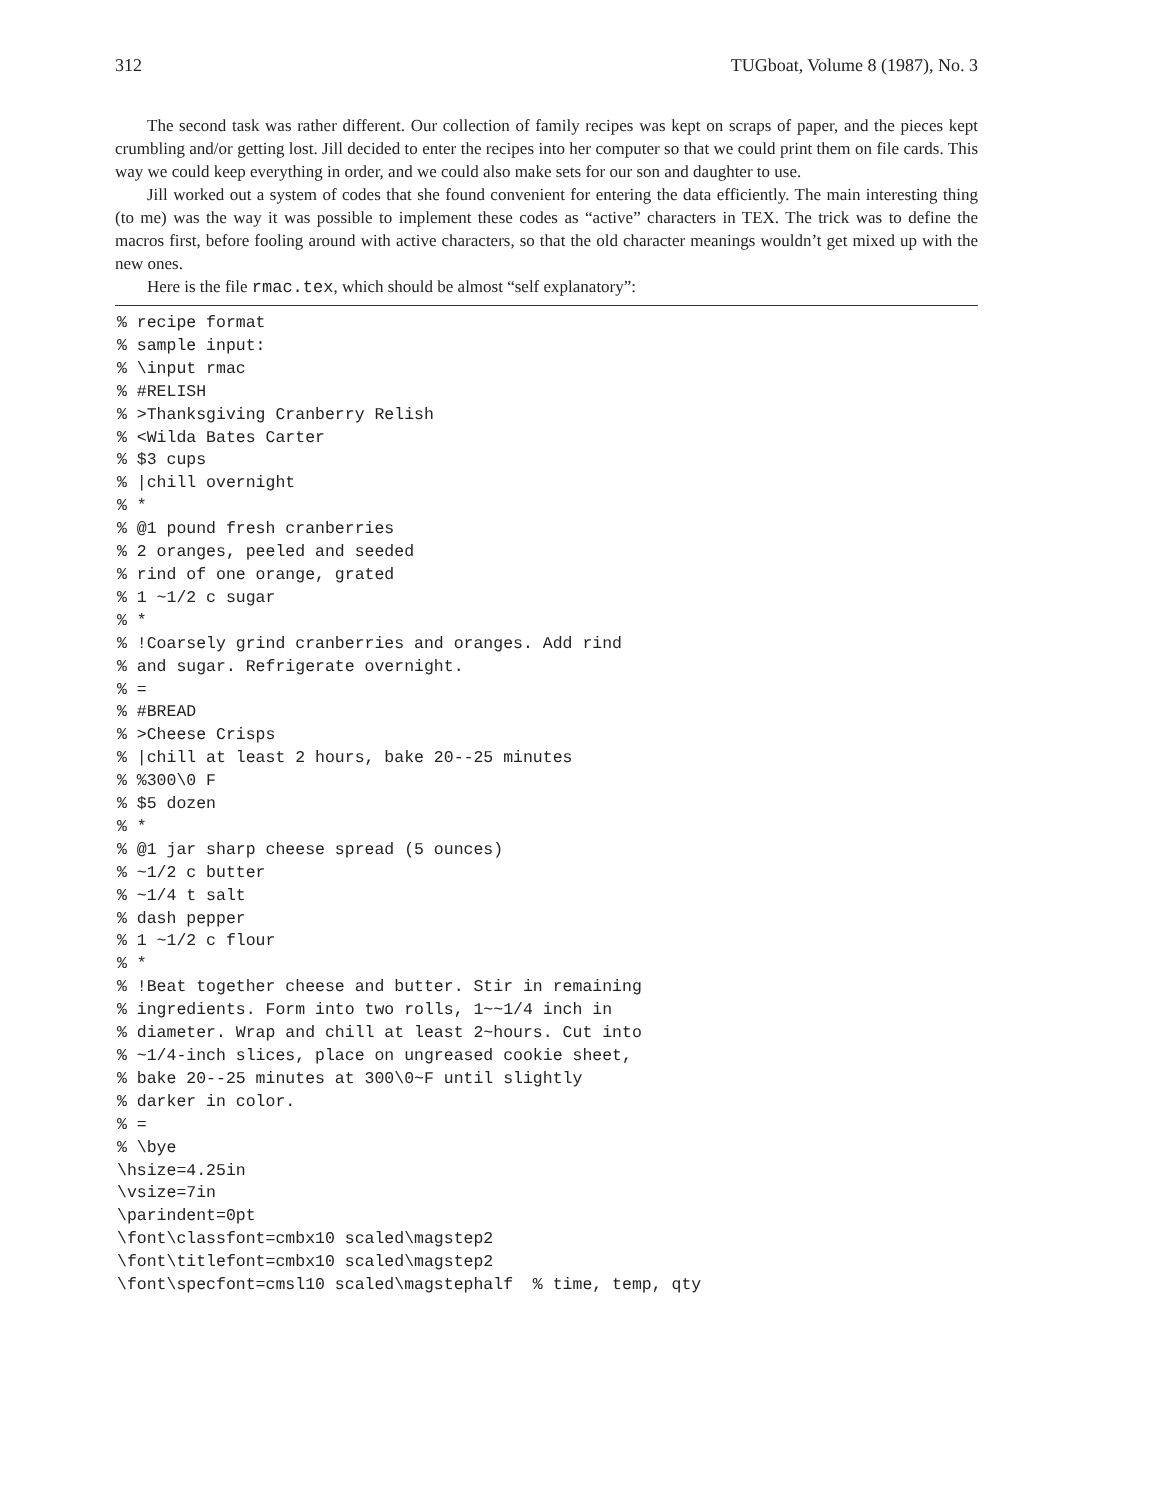312 TUGboat, Volume 8 (1987), No. 3
The second task was rather different. Our collection of family recipes was kept on scraps of paper, and the pieces kept crumbling and/or getting lost. Jill decided to enter the recipes into her computer so that we could print them on file cards. This way we could keep everything in order, and we could also make sets for our son and daughter to use.
Jill worked out a system of codes that she found convenient for entering the data efficiently. The main interesting thing (to me) was the way it was possible to implement these codes as “active” characters in TEX. The trick was to define the macros first, before fooling around with active characters, so that the old character meanings wouldn’t get mixed up with the new ones.
Here is the file rmac.tex, which should be almost “self explanatory”:
% recipe format
% sample input:
% \input rmac
% #RELISH
% >Thanksgiving Cranberry Relish
% <Wilda Bates Carter
% $3 cups
% |chill overnight
% *
% @1 pound fresh cranberries
% 2 oranges, peeled and seeded
% rind of one orange, grated
% 1 ~1/2 c sugar
% *
% !Coarsely grind cranberries and oranges. Add rind
% and sugar. Refrigerate overnight.
% =
% #BREAD
% >Cheese Crisps
% |chill at least 2 hours, bake 20--25 minutes
% %300\0 F
% $5 dozen
% *
% @1 jar sharp cheese spread (5 ounces)
% ~1/2 c butter
% ~1/4 t salt
% dash pepper
% 1 ~1/2 c flour
% *
% !Beat together cheese and butter. Stir in remaining
% ingredients. Form into two rolls, 1~~1/4 inch in
% diameter. Wrap and chill at least 2~hours. Cut into
% ~1/4-inch slices, place on ungreased cookie sheet,
% bake 20--25 minutes at 300\0~F until slightly
% darker in color.
% =
% \bye
\hsize=4.25in
\vsize=7in
\parindent=0pt
\font\classfont=cmbx10 scaled\magstep2
\font\titlefont=cmbx10 scaled\magstep2
\font\specfont=cmsl10 scaled\magstephalf  % time, temp, qty